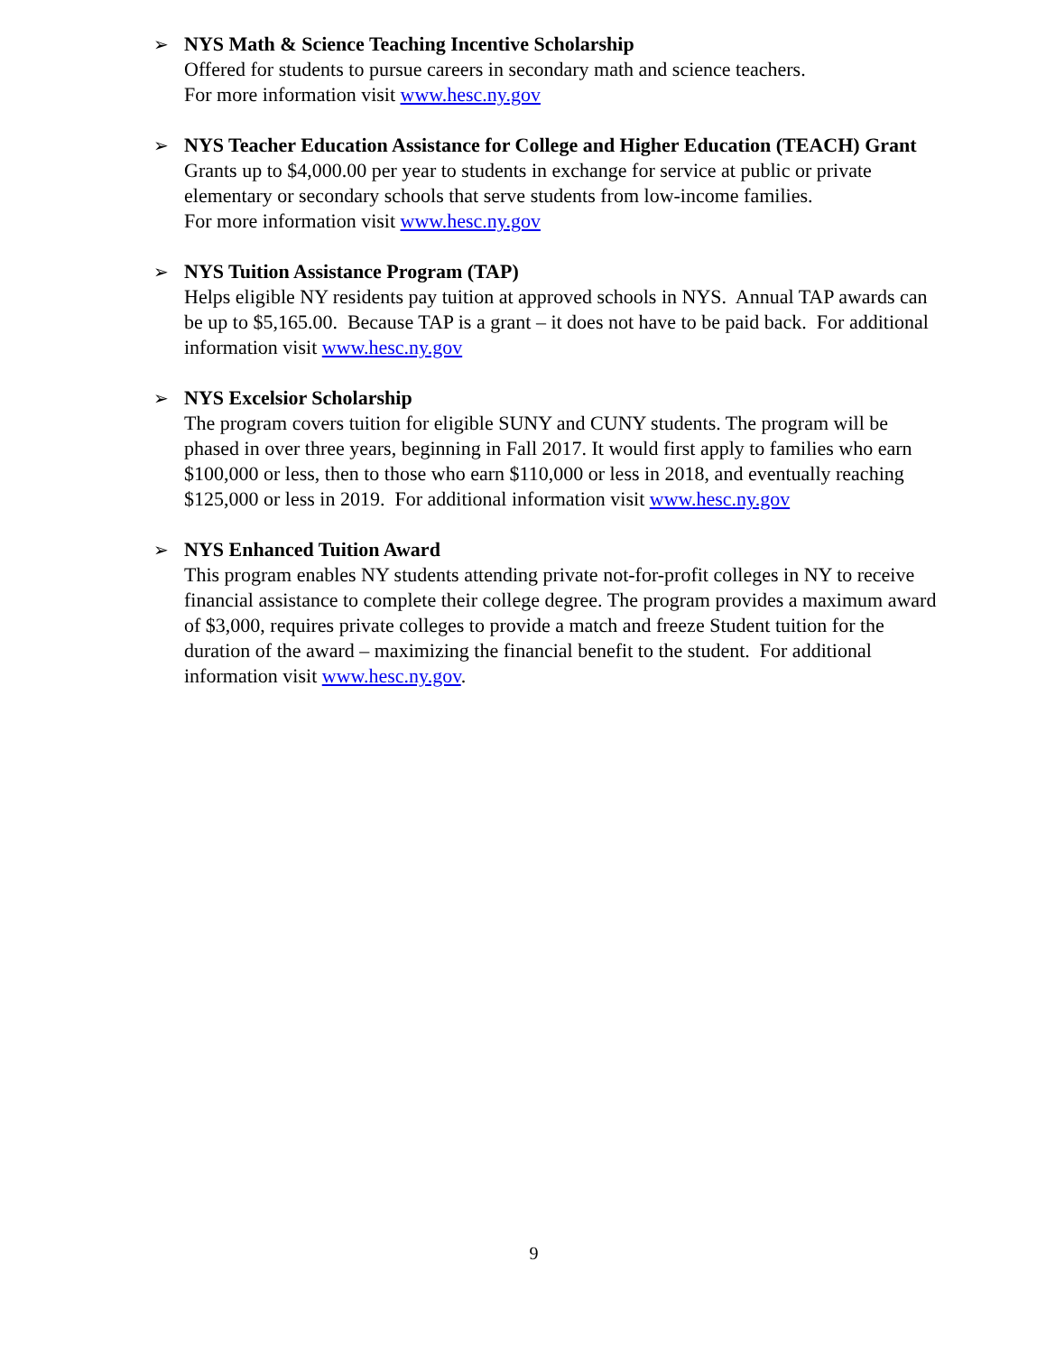➢ NYS Math & Science Teaching Incentive Scholarship
Offered for students to pursue careers in secondary math and science teachers.
For more information visit www.hesc.ny.gov
➢ NYS Teacher Education Assistance for College and Higher Education (TEACH) Grant
Grants up to $4,000.00 per year to students in exchange for service at public or private elementary or secondary schools that serve students from low-income families.
For more information visit www.hesc.ny.gov
➢ NYS Tuition Assistance Program (TAP)
Helps eligible NY residents pay tuition at approved schools in NYS. Annual TAP awards can be up to $5,165.00. Because TAP is a grant – it does not have to be paid back. For additional information visit www.hesc.ny.gov
➢ NYS Excelsior Scholarship
The program covers tuition for eligible SUNY and CUNY students. The program will be phased in over three years, beginning in Fall 2017. It would first apply to families who earn $100,000 or less, then to those who earn $110,000 or less in 2018, and eventually reaching $125,000 or less in 2019. For additional information visit www.hesc.ny.gov
➢ NYS Enhanced Tuition Award
This program enables NY students attending private not-for-profit colleges in NY to receive financial assistance to complete their college degree. The program provides a maximum award of $3,000, requires private colleges to provide a match and freeze Student tuition for the duration of the award – maximizing the financial benefit to the student. For additional information visit www.hesc.ny.gov.
9